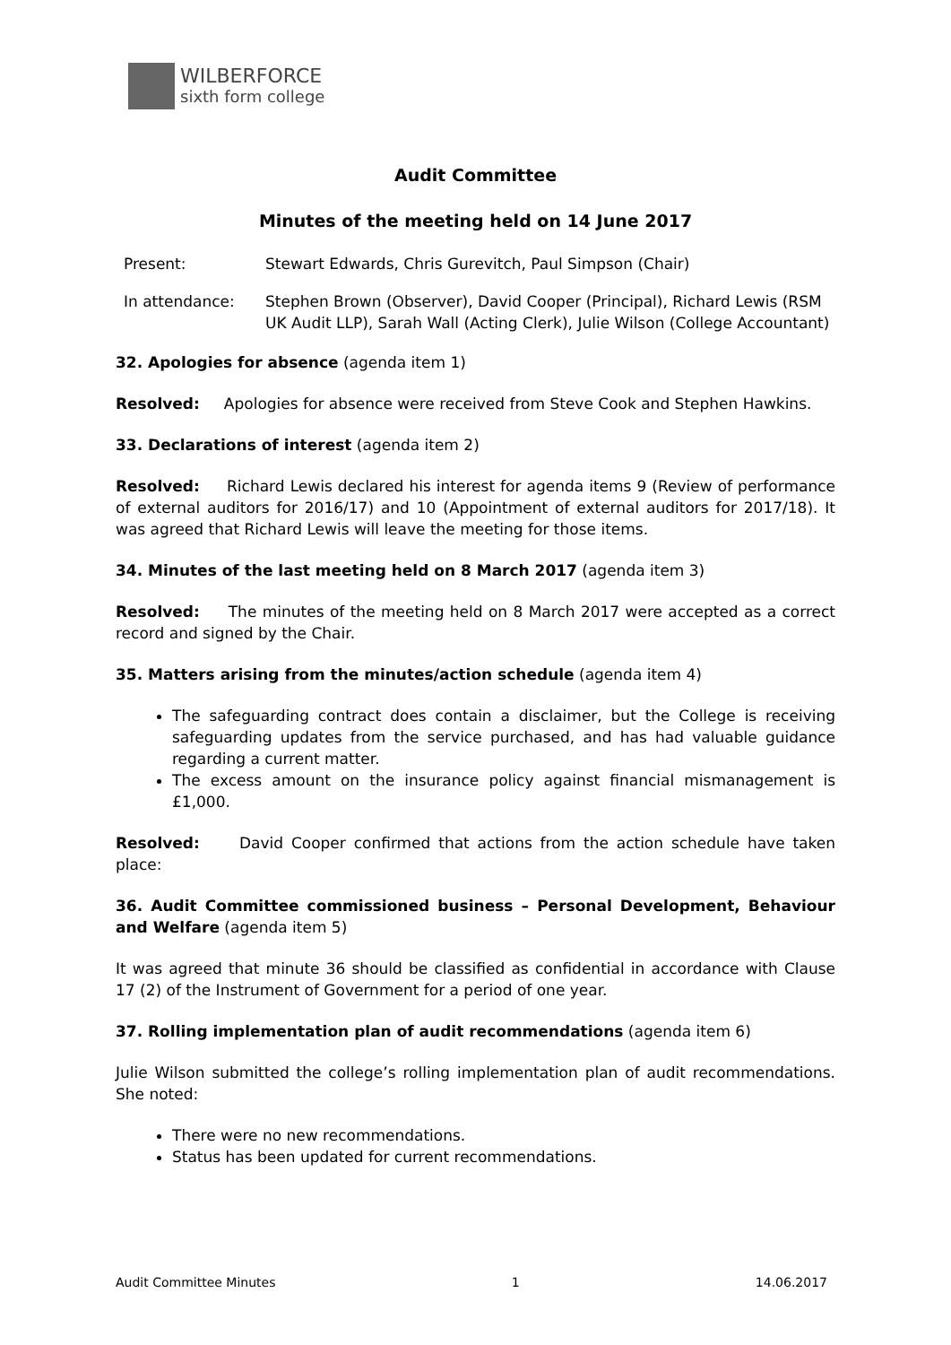WILBERFORCE
sixth form college
Audit Committee
Minutes of the meeting held on 14 June 2017
Present: Stewart Edwards, Chris Gurevitch, Paul Simpson (Chair)
In attendance: Stephen Brown (Observer), David Cooper (Principal), Richard Lewis (RSM UK Audit LLP), Sarah Wall (Acting Clerk), Julie Wilson (College Accountant)
32. Apologies for absence (agenda item 1)
Resolved: Apologies for absence were received from Steve Cook and Stephen Hawkins.
33. Declarations of interest (agenda item 2)
Resolved: Richard Lewis declared his interest for agenda items 9 (Review of performance of external auditors for 2016/17) and 10 (Appointment of external auditors for 2017/18). It was agreed that Richard Lewis will leave the meeting for those items.
34. Minutes of the last meeting held on 8 March 2017 (agenda item 3)
Resolved: The minutes of the meeting held on 8 March 2017 were accepted as a correct record and signed by the Chair.
35. Matters arising from the minutes/action schedule (agenda item 4)
The safeguarding contract does contain a disclaimer, but the College is receiving safeguarding updates from the service purchased, and has had valuable guidance regarding a current matter.
The excess amount on the insurance policy against financial mismanagement is £1,000.
Resolved: David Cooper confirmed that actions from the action schedule have taken place:
36. Audit Committee commissioned business – Personal Development, Behaviour and Welfare (agenda item 5)
It was agreed that minute 36 should be classified as confidential in accordance with Clause 17 (2) of the Instrument of Government for a period of one year.
37. Rolling implementation plan of audit recommendations (agenda item 6)
Julie Wilson submitted the college’s rolling implementation plan of audit recommendations. She noted:
There were no new recommendations.
Status has been updated for current recommendations.
Audit Committee Minutes 1 14.06.2017